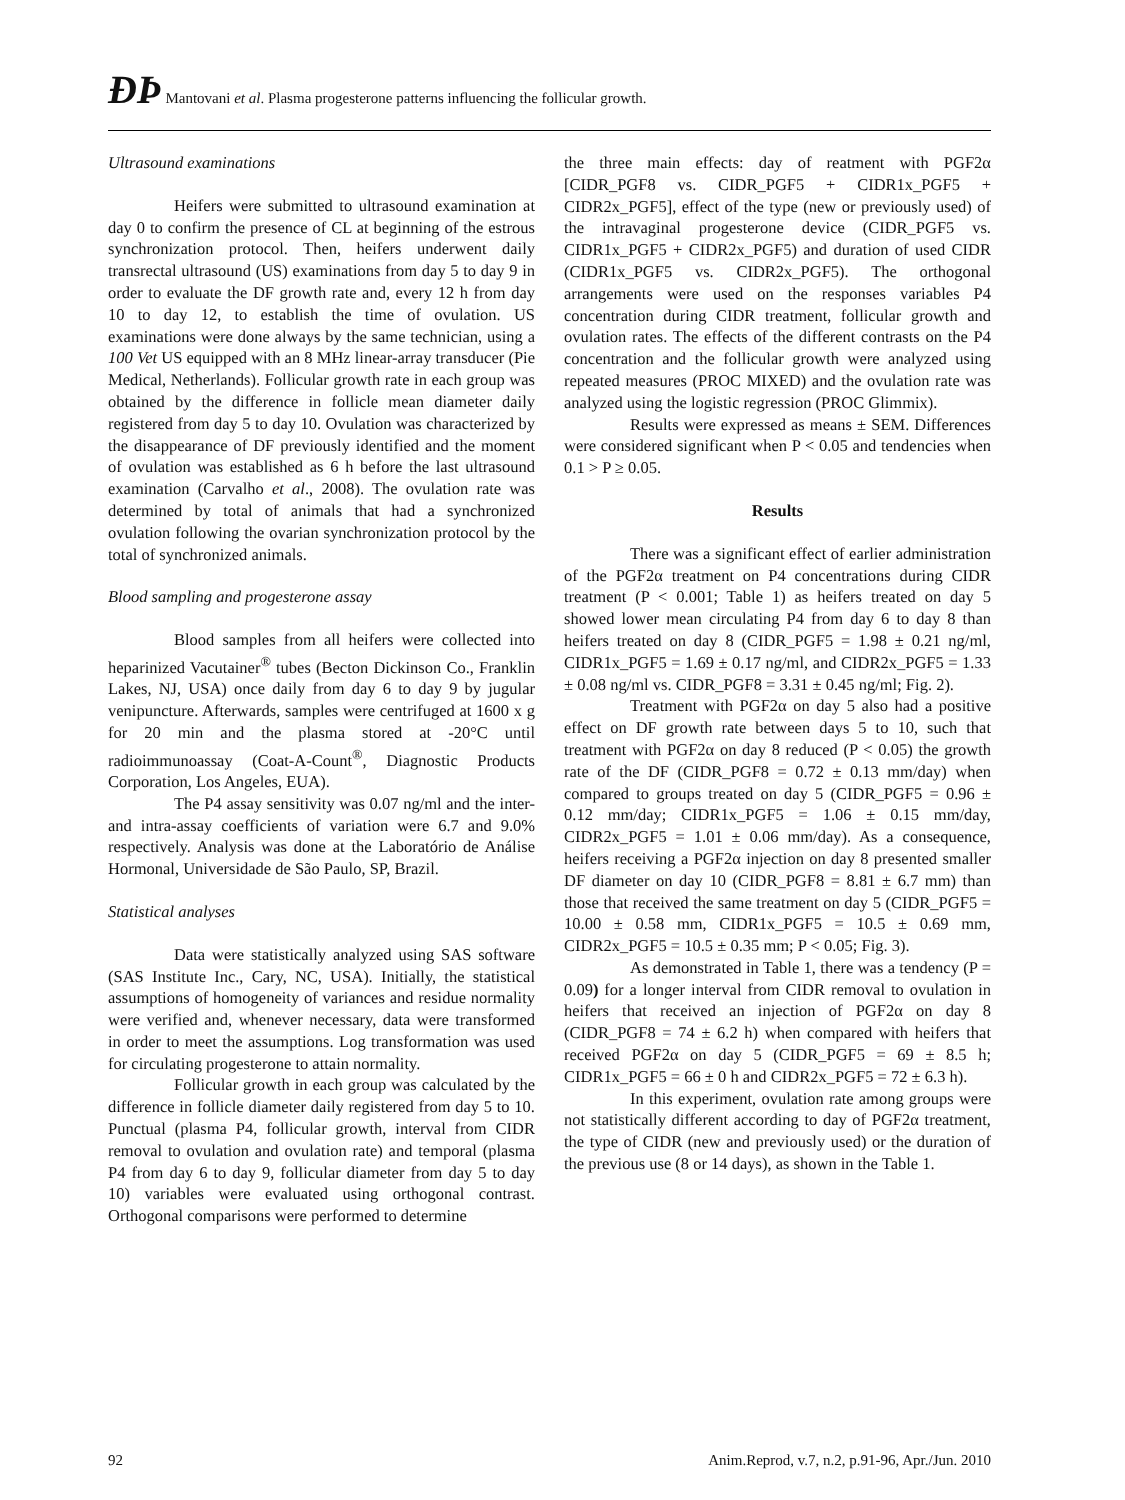ÐÞ Mantovani et al. Plasma progesterone patterns influencing the follicular growth.
Ultrasound examinations
Heifers were submitted to ultrasound examination at day 0 to confirm the presence of CL at beginning of the estrous synchronization protocol. Then, heifers underwent daily transrectal ultrasound (US) examinations from day 5 to day 9 in order to evaluate the DF growth rate and, every 12 h from day 10 to day 12, to establish the time of ovulation. US examinations were done always by the same technician, using a 100 Vet US equipped with an 8 MHz linear-array transducer (Pie Medical, Netherlands). Follicular growth rate in each group was obtained by the difference in follicle mean diameter daily registered from day 5 to day 10. Ovulation was characterized by the disappearance of DF previously identified and the moment of ovulation was established as 6 h before the last ultrasound examination (Carvalho et al., 2008). The ovulation rate was determined by total of animals that had a synchronized ovulation following the ovarian synchronization protocol by the total of synchronized animals.
Blood sampling and progesterone assay
Blood samples from all heifers were collected into heparinized Vacutainer<sup>®</sup> tubes (Becton Dickinson Co., Franklin Lakes, NJ, USA) once daily from day 6 to day 9 by jugular venipuncture. Afterwards, samples were centrifuged at 1600 x g for 20 min and the plasma stored at -20°C until radioimmunoassay (Coat-A-Count<sup>®</sup>, Diagnostic Products Corporation, Los Angeles, EUA).
The P4 assay sensitivity was 0.07 ng/ml and the inter- and intra-assay coefficients of variation were 6.7 and 9.0% respectively. Analysis was done at the Laboratório de Análise Hormonal, Universidade de São Paulo, SP, Brazil.
Statistical analyses
Data were statistically analyzed using SAS software (SAS Institute Inc., Cary, NC, USA). Initially, the statistical assumptions of homogeneity of variances and residue normality were verified and, whenever necessary, data were transformed in order to meet the assumptions. Log transformation was used for circulating progesterone to attain normality.
Follicular growth in each group was calculated by the difference in follicle diameter daily registered from day 5 to 10. Punctual (plasma P4, follicular growth, interval from CIDR removal to ovulation and ovulation rate) and temporal (plasma P4 from day 6 to day 9, follicular diameter from day 5 to day 10) variables were evaluated using orthogonal contrast. Orthogonal comparisons were performed to determine
the three main effects: day of reatment with PGF2α [CIDR_PGF8 vs. CIDR_PGF5 + CIDR1x_PGF5 + CIDR2x_PGF5], effect of the type (new or previously used) of the intravaginal progesterone device (CIDR_PGF5 vs. CIDR1x_PGF5 + CIDR2x_PGF5) and duration of used CIDR (CIDR1x_PGF5 vs. CIDR2x_PGF5). The orthogonal arrangements were used on the responses variables P4 concentration during CIDR treatment, follicular growth and ovulation rates. The effects of the different contrasts on the P4 concentration and the follicular growth were analyzed using repeated measures (PROC MIXED) and the ovulation rate was analyzed using the logistic regression (PROC Glimmix).
Results were expressed as means ± SEM. Differences were considered significant when P < 0.05 and tendencies when 0.1 > P ≥ 0.05.
Results
There was a significant effect of earlier administration of the PGF2α treatment on P4 concentrations during CIDR treatment (P < 0.001; Table 1) as heifers treated on day 5 showed lower mean circulating P4 from day 6 to day 8 than heifers treated on day 8 (CIDR_PGF5 = 1.98 ± 0.21 ng/ml, CIDR1x_PGF5 = 1.69 ± 0.17 ng/ml, and CIDR2x_PGF5 = 1.33 ± 0.08 ng/ml vs. CIDR_PGF8 = 3.31 ± 0.45 ng/ml; Fig. 2).
Treatment with PGF2α on day 5 also had a positive effect on DF growth rate between days 5 to 10, such that treatment with PGF2α on day 8 reduced (P < 0.05) the growth rate of the DF (CIDR_PGF8 = 0.72 ± 0.13 mm/day) when compared to groups treated on day 5 (CIDR_PGF5 = 0.96 ± 0.12 mm/day; CIDR1x_PGF5 = 1.06 ± 0.15 mm/day, CIDR2x_PGF5 = 1.01 ± 0.06 mm/day). As a consequence, heifers receiving a PGF2α injection on day 8 presented smaller DF diameter on day 10 (CIDR_PGF8 = 8.81 ± 6.7 mm) than those that received the same treatment on day 5 (CIDR_PGF5 = 10.00 ± 0.58 mm, CIDR1x_PGF5 = 10.5 ± 0.69 mm, CIDR2x_PGF5 = 10.5 ± 0.35 mm; P < 0.05; Fig. 3).
As demonstrated in Table 1, there was a tendency (P = 0.09) for a longer interval from CIDR removal to ovulation in heifers that received an injection of PGF2α on day 8 (CIDR_PGF8 = 74 ± 6.2 h) when compared with heifers that received PGF2α on day 5 (CIDR_PGF5 = 69 ± 8.5 h; CIDR1x_PGF5 = 66 ± 0 h and CIDR2x_PGF5 = 72 ± 6.3 h).
In this experiment, ovulation rate among groups were not statistically different according to day of PGF2α treatment, the type of CIDR (new and previously used) or the duration of the previous use (8 or 14 days), as shown in the Table 1.
92 Anim.Reprod, v.7, n.2, p.91-96, Apr./Jun. 2010